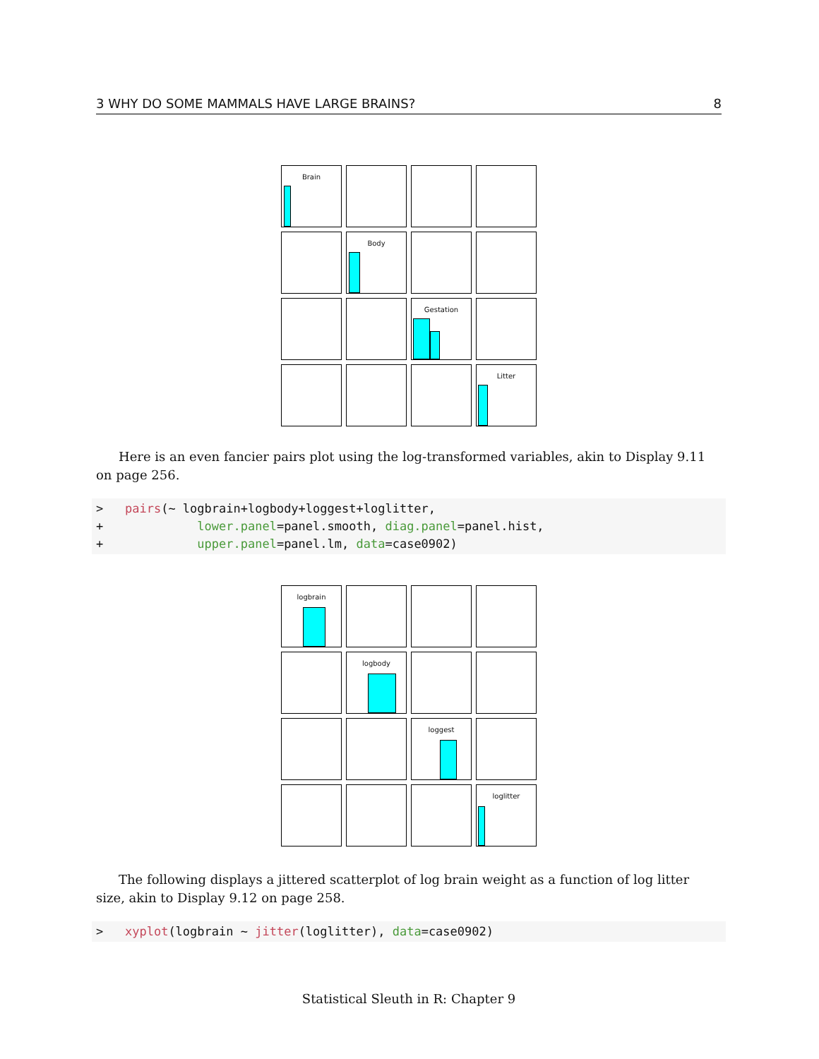3 WHY DO SOME MAMMALS HAVE LARGE BRAINS? 8
Brain
Body
Gestation
Litter
Here is an even fancier pairs plot using the log-transformed variables, akin to Display 9.11 on page 256.
>   pairs(~ logbrain+logbody+loggest+loglitter,
+             lower.panel=panel.smooth, diag.panel=panel.hist,
+             upper.panel=panel.lm, data=case0902)
logbrain
logbody
loggest
loglitter
The following displays a jittered scatterplot of log brain weight as a function of log litter size, akin to Display 9.12 on page 258.
>   xyplot(logbrain ~ jitter(loglitter), data=case0902)
Statistical Sleuth in R: Chapter 9